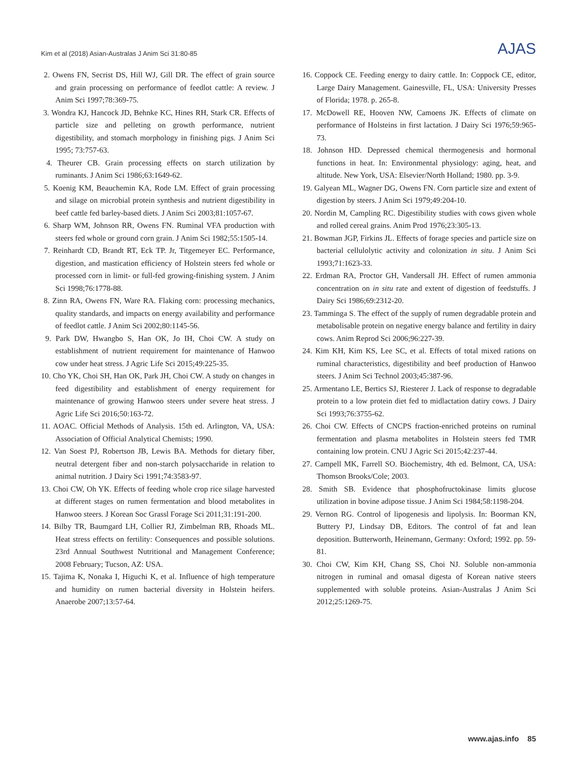Kim et al (2018) Asian-Australas J Anim Sci 31:80-85 AJAS
2. Owens FN, Secrist DS, Hill WJ, Gill DR. The effect of grain source and grain processing on performance of feedlot cattle: A review. J Anim Sci 1997;78:369-75.
3. Wondra KJ, Hancock JD, Behnke KC, Hines RH, Stark CR. Effects of particle size and pelleting on growth performance, nutrient digestibility, and stomach morphology in finishing pigs. J Anim Sci 1995; 73:757-63.
4. Theurer CB. Grain processing effects on starch utilization by ruminants. J Anim Sci 1986;63:1649-62.
5. Koenig KM, Beauchemin KA, Rode LM. Effect of grain processing and silage on microbial protein synthesis and nutrient digestibility in beef cattle fed barley-based diets. J Anim Sci 2003;81:1057-67.
6. Sharp WM, Johnson RR, Owens FN. Ruminal VFA production with steers fed whole or ground corn grain. J Anim Sci 1982;55:1505-14.
7. Reinhardt CD, Brandt RT, Eck TP. Jr, Titgemeyer EC. Performance, digestion, and mastication efficiency of Holstein steers fed whole or processed corn in limit- or full-fed growing-finishing system. J Anim Sci 1998;76:1778-88.
8. Zinn RA, Owens FN, Ware RA. Flaking corn: processing mechanics, quality standards, and impacts on energy availability and performance of feedlot cattle. J Anim Sci 2002;80:1145-56.
9. Park DW, Hwangbo S, Han OK, Jo IH, Choi CW. A study on establishment of nutrient requirement for maintenance of Hanwoo cow under heat stress. J Agric Life Sci 2015;49:225-35.
10. Cho YK, Choi SH, Han OK, Park JH, Choi CW. A study on changes in feed digestibility and establishment of energy requirement for maintenance of growing Hanwoo steers under severe heat stress. J Agric Life Sci 2016;50:163-72.
11. AOAC. Official Methods of Analysis. 15th ed. Arlington, VA, USA: Association of Official Analytical Chemists; 1990.
12. Van Soest PJ, Robertson JB, Lewis BA. Methods for dietary fiber, neutral detergent fiber and non-starch polysaccharide in relation to animal nutrition. J Dairy Sci 1991;74:3583-97.
13. Choi CW, Oh YK. Effects of feeding whole crop rice silage harvested at different stages on rumen fermentation and blood metabolites in Hanwoo steers. J Korean Soc Grassl Forage Sci 2011;31:191-200.
14. Bilby TR, Baumgard LH, Collier RJ, Zimbelman RB, Rhoads ML. Heat stress effects on fertility: Consequences and possible solutions. 23rd Annual Southwest Nutritional and Management Conference; 2008 February; Tucson, AZ: USA.
15. Tajima K, Nonaka I, Higuchi K, et al. Influence of high temperature and humidity on rumen bacterial diversity in Holstein heifers. Anaerobe 2007;13:57-64.
16. Coppock CE. Feeding energy to dairy cattle. In: Coppock CE, editor, Large Dairy Management. Gainesville, FL, USA: University Presses of Florida; 1978. p. 265-8.
17. McDowell RE, Hooven NW, Camoens JK. Effects of climate on performance of Holsteins in first lactation. J Dairy Sci 1976;59:965-73.
18. Johnson HD. Depressed chemical thermogenesis and hormonal functions in heat. In: Environmental physiology: aging, heat, and altitude. New York, USA: Elsevier/North Holland; 1980. pp. 3-9.
19. Galyean ML, Wagner DG, Owens FN. Corn particle size and extent of digestion by steers. J Anim Sci 1979;49:204-10.
20. Nordin M, Campling RC. Digestibility studies with cows given whole and rolled cereal grains. Anim Prod 1976;23:305-13.
21. Bowman JGP, Firkins JL. Effects of forage species and particle size on bacterial cellulolytic activity and colonization in situ. J Anim Sci 1993;71:1623-33.
22. Erdman RA, Proctor GH, Vandersall JH. Effect of rumen ammonia concentration on in situ rate and extent of digestion of feedstuffs. J Dairy Sci 1986;69:2312-20.
23. Tamminga S. The effect of the supply of rumen degradable protein and metabolisable protein on negative energy balance and fertility in dairy cows. Anim Reprod Sci 2006;96:227-39.
24. Kim KH, Kim KS, Lee SC, et al. Effects of total mixed rations on ruminal characteristics, digestibility and beef production of Hanwoo steers. J Anim Sci Technol 2003;45:387-96.
25. Armentano LE, Bertics SJ, Riesterer J. Lack of response to degradable protein to a low protein diet fed to midlactation datiry cows. J Dairy Sci 1993;76:3755-62.
26. Choi CW. Effects of CNCPS fraction-enriched proteins on ruminal fermentation and plasma metabolites in Holstein steers fed TMR containing low protein. CNU J Agric Sci 2015;42:237-44.
27. Campell MK, Farrell SO. Biochemistry, 4th ed. Belmont, CA, USA: Thomson Brooks/Cole; 2003.
28. Smith SB. Evidence that phosphofructokinase limits glucose utilization in bovine adipose tissue. J Anim Sci 1984;58:1198-204.
29. Vernon RG. Control of lipogenesis and lipolysis. In: Boorman KN, Buttery PJ, Lindsay DB, Editors. The control of fat and lean deposition. Butterworth, Heinemann, Germany: Oxford; 1992. pp. 59-81.
30. Choi CW, Kim KH, Chang SS, Choi NJ. Soluble non-ammonia nitrogen in ruminal and omasal digesta of Korean native steers supplemented with soluble proteins. Asian-Australas J Anim Sci 2012;25:1269-75.
www.ajas.info 85